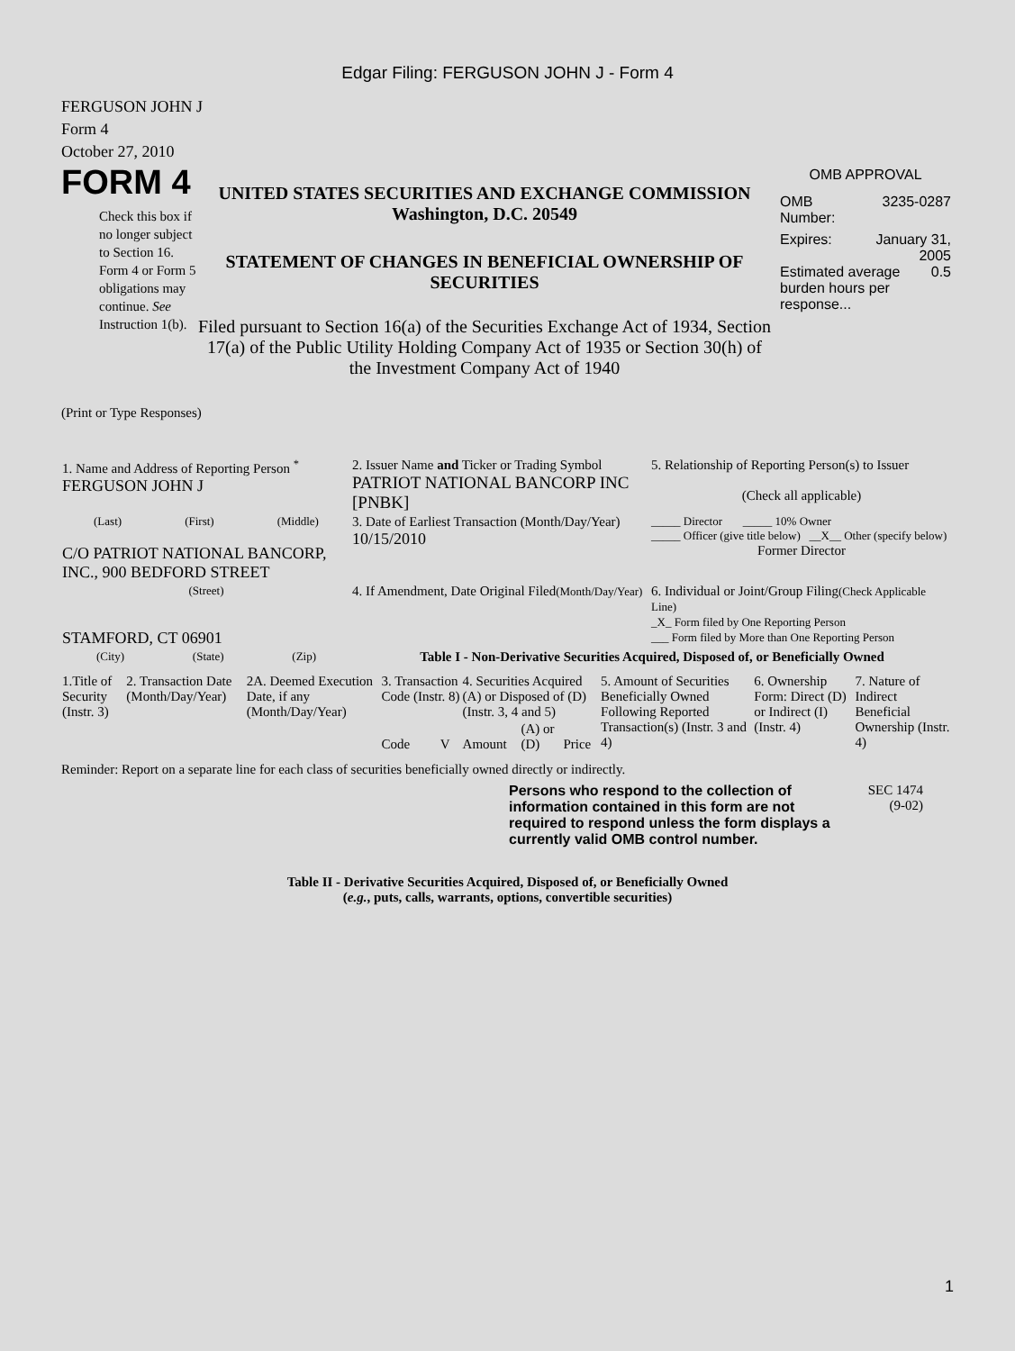Edgar Filing: FERGUSON JOHN J - Form 4
FERGUSON JOHN J
Form 4
October 27, 2010
FORM 4
Check this box if no longer subject to Section 16. Form 4 or Form 5 obligations may continue. See Instruction 1(b).
UNITED STATES SECURITIES AND EXCHANGE COMMISSION
Washington, D.C. 20549
STATEMENT OF CHANGES IN BENEFICIAL OWNERSHIP OF SECURITIES
Filed pursuant to Section 16(a) of the Securities Exchange Act of 1934, Section 17(a) of the Public Utility Holding Company Act of 1935 or Section 30(h) of the Investment Company Act of 1940
OMB APPROVAL
OMB
Number: 3235-0287
Expires: January 31,
2005
Estimated average burden hours per response... 0.5
(Print or Type Responses)
| 1. Name and Address of Reporting Person <sup>*</sup> FERGUSON JOHN J | 2. Issuer Name and Ticker or Trading Symbol PATRIOT NATIONAL BANCORP INC [PNBK] | 5. Relationship of Reporting Person(s) to Issuer (Check all applicable) |
| (Last) (First) (Middle) C/O PATRIOT NATIONAL BANCORP, INC., 900 BEDFORD STREET | 3. Date of Earliest Transaction (Month/Day/Year) 10/15/2010 | _____ Director _____ 10% Owner _____ Officer (give title below) __X__ Other (specify below) Former Director |
| (Street) STAMFORD, CT 06901 | 4. If Amendment, Date Original Filed (Month/Day/Year) | 6. Individual or Joint/Group Filing (Check Applicable Line) _X_ Form filed by One Reporting Person ___ Form filed by More than One Reporting Person |
| (City) (State) (Zip) | Table I - Non-Derivative Securities Acquired, Disposed of, or Beneficially Owned | |
| 1.Title of Security (Instr. 3) | 2. Transaction Date (Month/Day/Year) | 2A. Deemed Execution Date, if any (Month/Day/Year) | 3. Transaction Code (Instr. 8) | | 4. Securities Acquired (A) or Disposed of (D) (Instr. 3, 4 and 5) | | | 5. Amount of Securities Beneficially Owned Following Reported Transaction(s) (Instr. 3 and 4) | 6. Ownership Form: Direct (D) or Indirect (I) (Instr. 4) | 7. Nature of Indirect Beneficial Ownership (Instr. 4) |
| --- | --- | --- | --- | --- | --- | --- | --- | --- | --- | --- |
| | | | Code | V | Amount | (A) or (D) | Price | | | |
Reminder: Report on a separate line for each class of securities beneficially owned directly or indirectly.
Persons who respond to the collection of information contained in this form are not required to respond unless the form displays a currently valid OMB control number.
SEC 1474
(9-02)
Table II - Derivative Securities Acquired, Disposed of, or Beneficially Owned
(e.g., puts, calls, warrants, options, convertible securities)
1